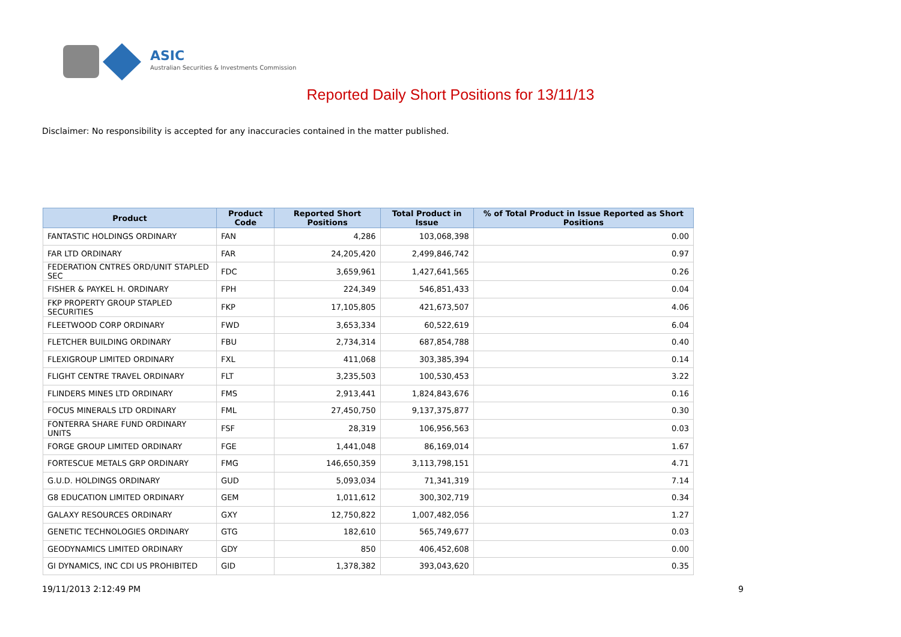ASIC
Australian Securities & Investments Commission
Reported Daily Short Positions for 13/11/13
Disclaimer: No responsibility is accepted for any inaccuracies contained in the matter published.
| Product | Product Code | Reported Short Positions | Total Product in Issue | % of Total Product in Issue Reported as Short Positions |
| --- | --- | --- | --- | --- |
| FANTASTIC HOLDINGS ORDINARY | FAN | 4,286 | 103,068,398 | 0.00 |
| FAR LTD ORDINARY | FAR | 24,205,420 | 2,499,846,742 | 0.97 |
| FEDERATION CNTRES ORD/UNIT STAPLED SEC | FDC | 3,659,961 | 1,427,641,565 | 0.26 |
| FISHER & PAYKEL H. ORDINARY | FPH | 224,349 | 546,851,433 | 0.04 |
| FKP PROPERTY GROUP STAPLED SECURITIES | FKP | 17,105,805 | 421,673,507 | 4.06 |
| FLEETWOOD CORP ORDINARY | FWD | 3,653,334 | 60,522,619 | 6.04 |
| FLETCHER BUILDING ORDINARY | FBU | 2,734,314 | 687,854,788 | 0.40 |
| FLEXIGROUP LIMITED ORDINARY | FXL | 411,068 | 303,385,394 | 0.14 |
| FLIGHT CENTRE TRAVEL ORDINARY | FLT | 3,235,503 | 100,530,453 | 3.22 |
| FLINDERS MINES LTD ORDINARY | FMS | 2,913,441 | 1,824,843,676 | 0.16 |
| FOCUS MINERALS LTD ORDINARY | FML | 27,450,750 | 9,137,375,877 | 0.30 |
| FONTERRA SHARE FUND ORDINARY UNITS | FSF | 28,319 | 106,956,563 | 0.03 |
| FORGE GROUP LIMITED ORDINARY | FGE | 1,441,048 | 86,169,014 | 1.67 |
| FORTESCUE METALS GRP ORDINARY | FMG | 146,650,359 | 3,113,798,151 | 4.71 |
| G.U.D. HOLDINGS ORDINARY | GUD | 5,093,034 | 71,341,319 | 7.14 |
| G8 EDUCATION LIMITED ORDINARY | GEM | 1,011,612 | 300,302,719 | 0.34 |
| GALAXY RESOURCES ORDINARY | GXY | 12,750,822 | 1,007,482,056 | 1.27 |
| GENETIC TECHNOLOGIES ORDINARY | GTG | 182,610 | 565,749,677 | 0.03 |
| GEODYNAMICS LIMITED ORDINARY | GDY | 850 | 406,452,608 | 0.00 |
| GI DYNAMICS, INC CDI US PROHIBITED | GID | 1,378,382 | 393,043,620 | 0.35 |
19/11/2013 2:12:49 PM 9